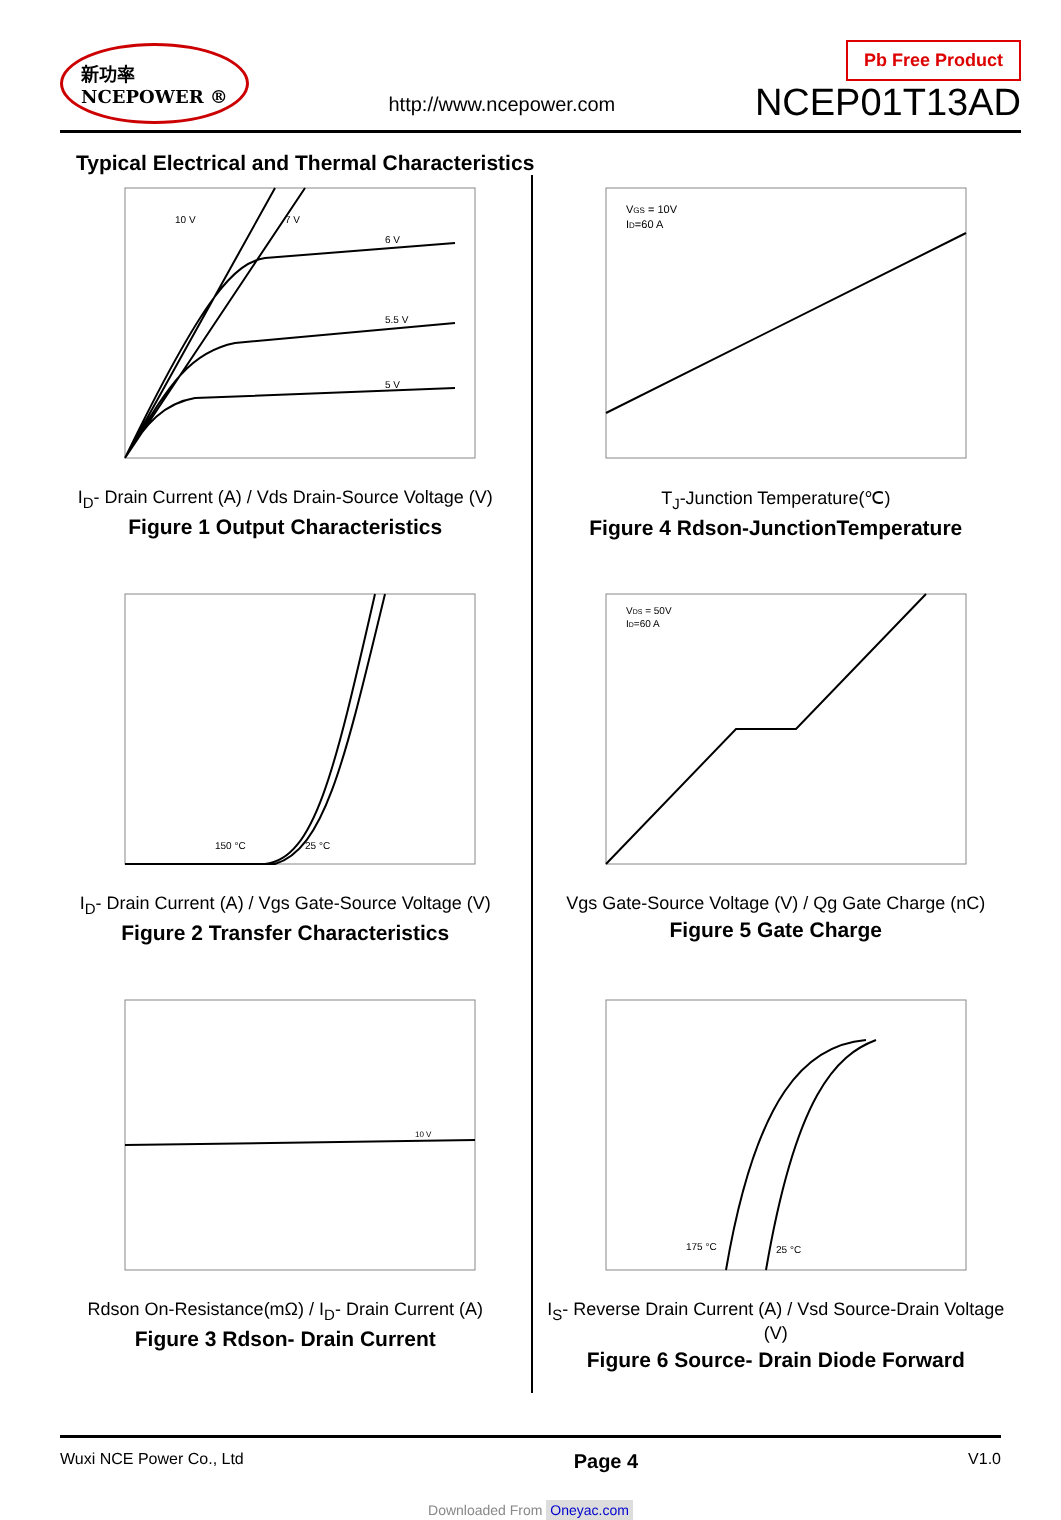新功率
NCEPOWER ®
http://www.ncepower.com
Pb Free Product
NCEP01T13AD
Typical Electrical and Thermal Characteristics
6 V
5.5 V
5 V
10 V
7 V
I<sub>D</sub>- Drain Current (A) / Vds Drain-Source Voltage (V)
Figure 1 Output Characteristics
VGS = 10V
ID=60 A
T<sub>J</sub>-Junction Temperature(℃)
Figure 4 Rdson-JunctionTemperature
150 °C
25 °C
I<sub>D</sub>- Drain Current (A) / Vgs Gate-Source Voltage (V)
Figure 2 Transfer Characteristics
VDS = 50V
ID=60 A
Vgs Gate-Source Voltage (V) / Qg Gate Charge (nC)
Figure 5 Gate Charge
10 V
Rdson On-Resistance(mΩ) / I<sub>D</sub>- Drain Current (A)
Figure 3 Rdson- Drain Current
175 °C
25 °C
I<sub>S</sub>- Reverse Drain Current (A) / Vsd Source-Drain Voltage (V)
Figure 6 Source- Drain Diode Forward
Wuxi NCE Power Co., Ltd Page 4 V1.0
Downloaded From Oneyac.com